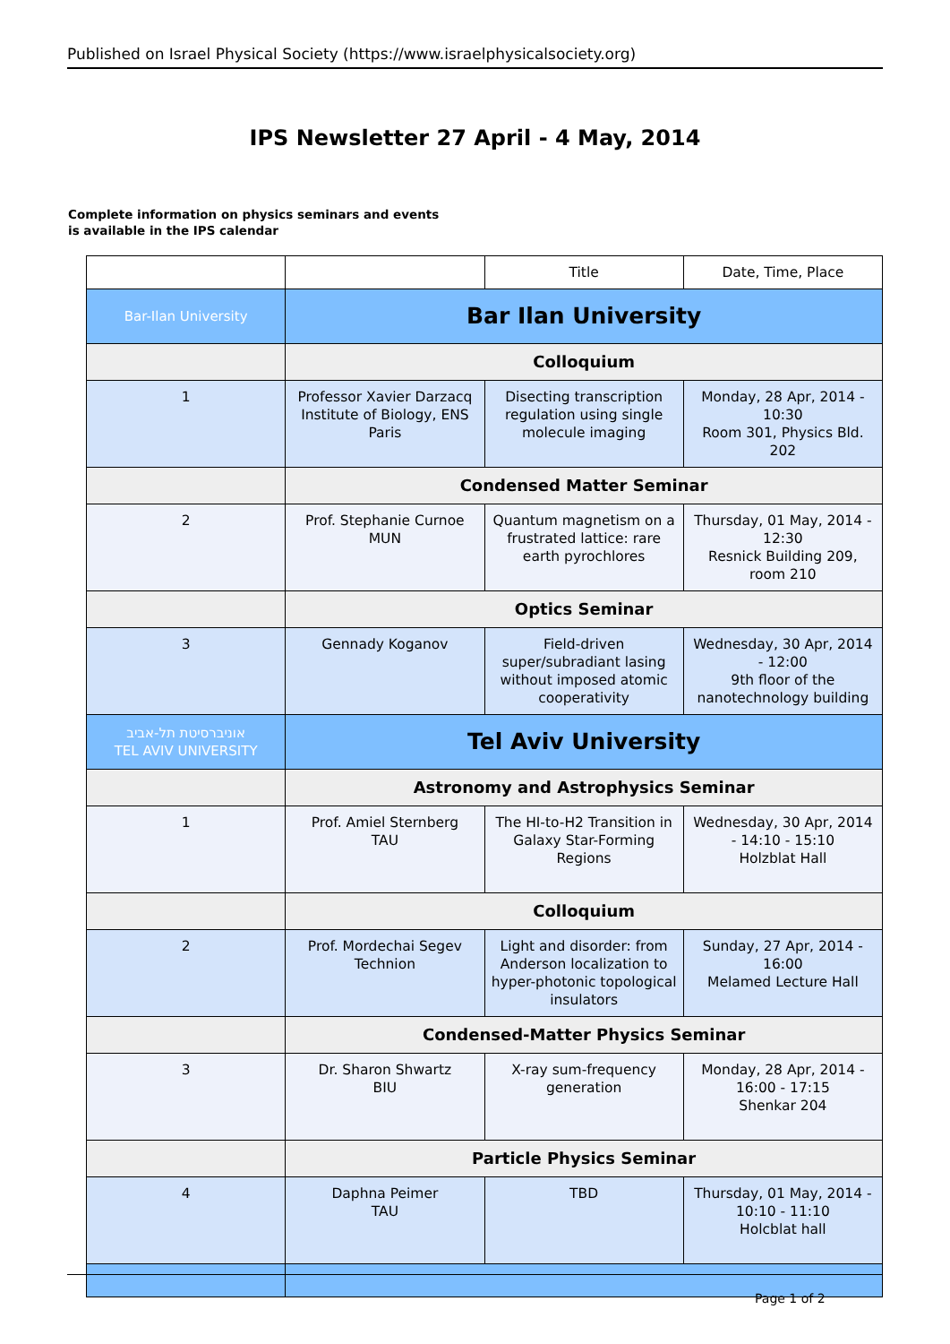Published on Israel Physical Society (https://www.israelphysicalsociety.org)
IPS Newsletter 27 April - 4 May, 2014
Complete information on physics seminars and events
is available in the IPS calendar
| | | Title | Date, Time, Place |
| --- | --- | --- | --- |
| Bar-Ilan University | Bar Ilan University | | |
| | Colloquium | | |
| 1 | Professor Xavier Darzacq Institute of Biology, ENS Paris | Disecting transcription regulation using single molecule imaging | Monday, 28 Apr, 2014 - 10:30 Room 301, Physics Bld. 202 |
| | Condensed Matter Seminar | | |
| 2 | Prof. Stephanie Curnoe MUN | Quantum magnetism on a frustrated lattice: rare earth pyrochlores | Thursday, 01 May, 2014 - 12:30 Resnick Building 209, room 210 |
| | Optics Seminar | | |
| 3 | Gennady Koganov | Field-driven super/subradiant lasing without imposed atomic cooperativity | Wednesday, 30 Apr, 2014 - 12:00 9th floor of the nanotechnology building |
| אוניברסיטת תל-אביב TEL AVIV UNIVERSITY | Tel Aviv University | | |
| | Astronomy and Astrophysics Seminar | | |
| 1 | Prof. Amiel Sternberg TAU | The HI-to-H2 Transition in Galaxy Star-Forming Regions | Wednesday, 30 Apr, 2014 - 14:10 - 15:10 Holzblat Hall |
| | Colloquium | | |
| 2 | Prof. Mordechai Segev Technion | Light and disorder: from Anderson localization to hyper-photonic topological insulators | Sunday, 27 Apr, 2014 - 16:00 Melamed Lecture Hall |
| | Condensed-Matter Physics Seminar | | |
| 3 | Dr. Sharon Shwartz BIU | X-ray sum-frequency generation | Monday, 28 Apr, 2014 - 16:00 - 17:15 Shenkar 204 |
| | Particle Physics Seminar | | |
| 4 | Daphna Peimer TAU | TBD | Thursday, 01 May, 2014 - 10:10 - 11:10 Holcblat hall |
Page 1 of 2